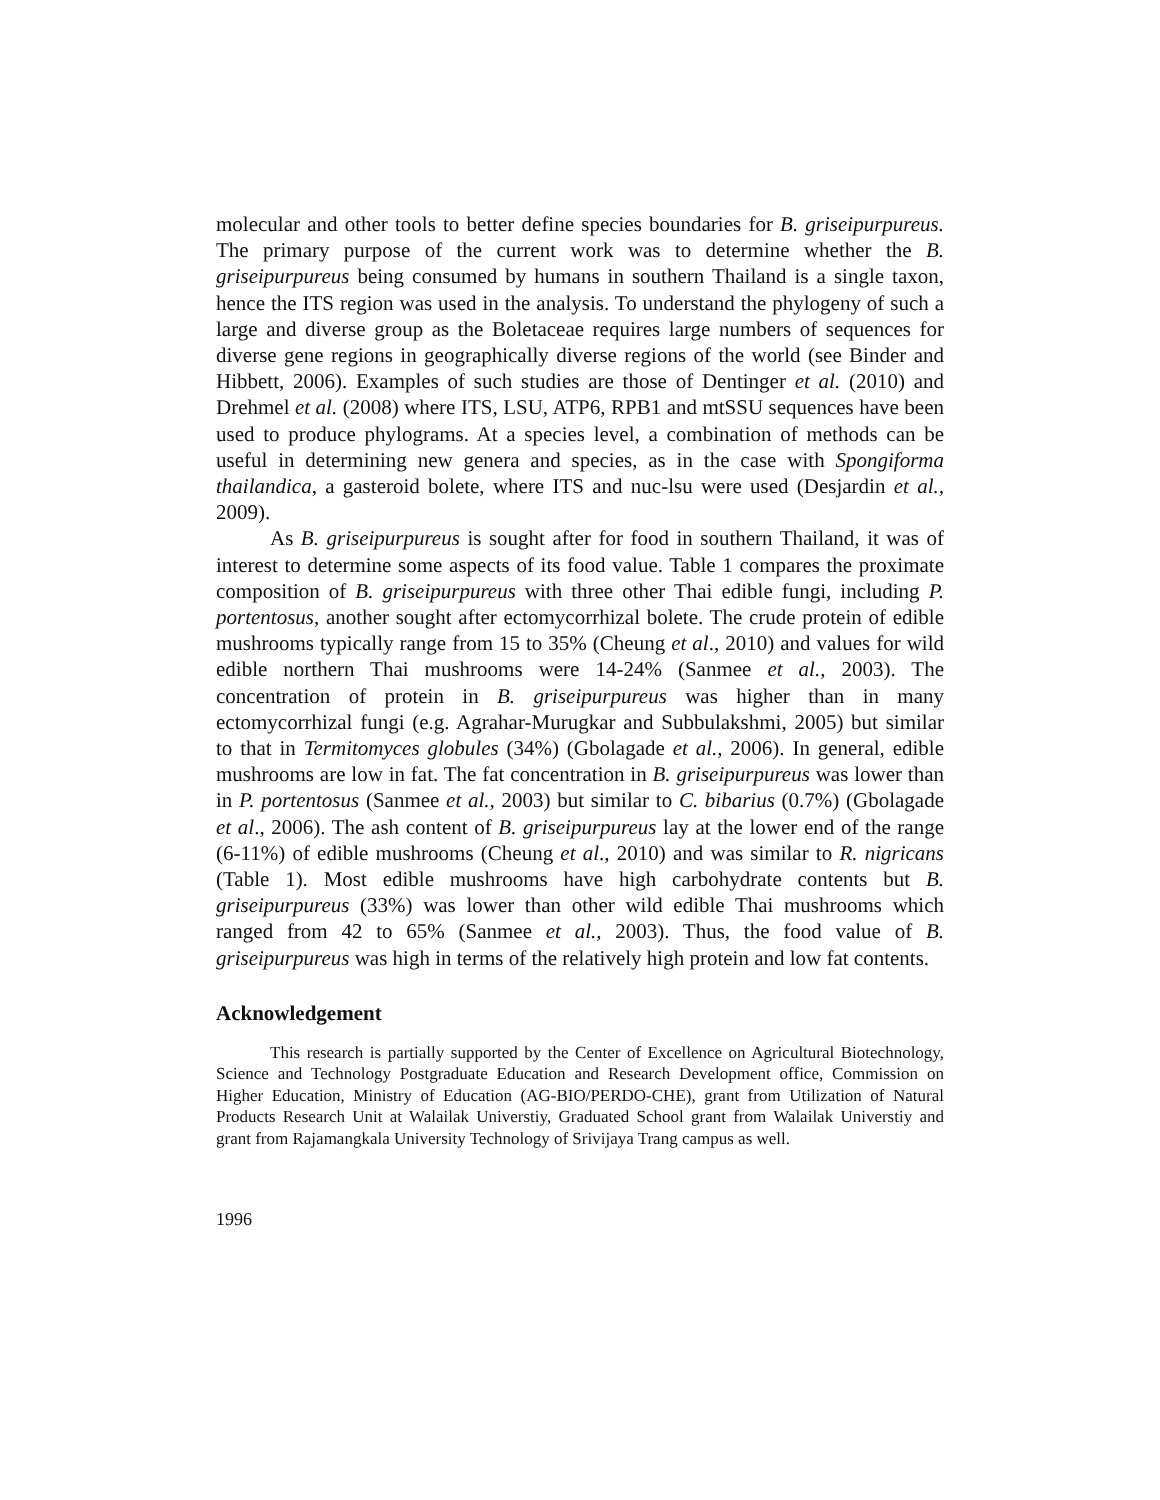molecular and other tools to better define species boundaries for B. griseipurpureus. The primary purpose of the current work was to determine whether the B. griseipurpureus being consumed by humans in southern Thailand is a single taxon, hence the ITS region was used in the analysis. To understand the phylogeny of such a large and diverse group as the Boletaceae requires large numbers of sequences for diverse gene regions in geographically diverse regions of the world (see Binder and Hibbett, 2006). Examples of such studies are those of Dentinger et al. (2010) and Drehmel et al. (2008) where ITS, LSU, ATP6, RPB1 and mtSSU sequences have been used to produce phylograms. At a species level, a combination of methods can be useful in determining new genera and species, as in the case with Spongiforma thailandica, a gasteroid bolete, where ITS and nuc-lsu were used (Desjardin et al., 2009).
As B. griseipurpureus is sought after for food in southern Thailand, it was of interest to determine some aspects of its food value. Table 1 compares the proximate composition of B. griseipurpureus with three other Thai edible fungi, including P. portentosus, another sought after ectomycorrhizal bolete. The crude protein of edible mushrooms typically range from 15 to 35% (Cheung et al., 2010) and values for wild edible northern Thai mushrooms were 14-24% (Sanmee et al., 2003). The concentration of protein in B. griseipurpureus was higher than in many ectomycorrhizal fungi (e.g. Agrahar-Murugkar and Subbulakshmi, 2005) but similar to that in Termitomyces globules (34%) (Gbolagade et al., 2006). In general, edible mushrooms are low in fat. The fat concentration in B. griseipurpureus was lower than in P. portentosus (Sanmee et al., 2003) but similar to C. bibarius (0.7%) (Gbolagade et al., 2006). The ash content of B. griseipurpureus lay at the lower end of the range (6-11%) of edible mushrooms (Cheung et al., 2010) and was similar to R. nigricans (Table 1). Most edible mushrooms have high carbohydrate contents but B. griseipurpureus (33%) was lower than other wild edible Thai mushrooms which ranged from 42 to 65% (Sanmee et al., 2003). Thus, the food value of B. griseipurpureus was high in terms of the relatively high protein and low fat contents.
Acknowledgement
This research is partially supported by the Center of Excellence on Agricultural Biotechnology, Science and Technology Postgraduate Education and Research Development office, Commission on Higher Education, Ministry of Education (AG-BIO/PERDO-CHE), grant from Utilization of Natural Products Research Unit at Walailak Universtiy, Graduated School grant from Walailak Universtiy and grant from Rajamangkala University Technology of Srivijaya Trang campus as well.
1996